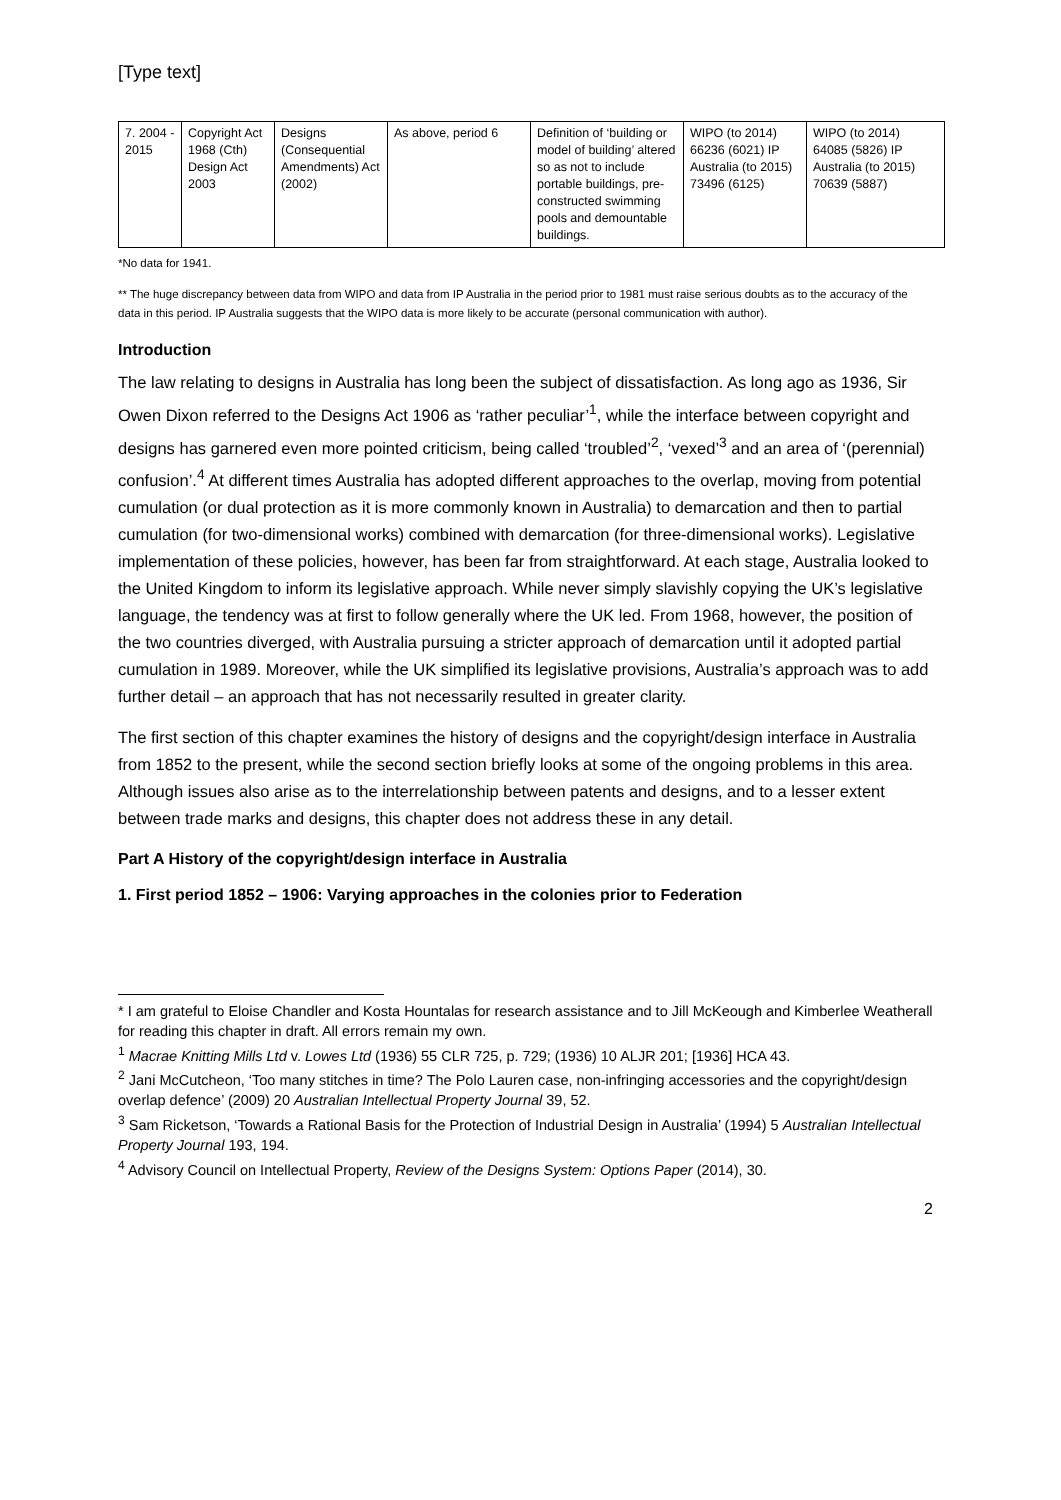[Type text]
| 7. 2004 - 2015 | Copyright Act 1968 (Cth) Design Act 2003 | Designs (Consequential Amendments) Act (2002) | As above, period 6 | Definition of ‘building or model of building’ altered so as not to include portable buildings, pre-constructed swimming pools and demountable buildings. | WIPO (to 2014) 66236 (6021) IP Australia (to 2015) 73496 (6125) | WIPO (to 2014) 64085 (5826) IP Australia (to 2015) 70639 (5887) |
*No data for 1941.
** The huge discrepancy between data from WIPO and data from IP Australia in the period prior to 1981 must raise serious doubts as to the accuracy of the data in this period. IP Australia suggests that the WIPO data is more likely to be accurate (personal communication with author).
Introduction
The law relating to designs in Australia has long been the subject of dissatisfaction. As long ago as 1936, Sir Owen Dixon referred to the Designs Act 1906 as ‘rather peculiar’<sup>1</sup>, while the interface between copyright and designs has garnered even more pointed criticism, being called ‘troubled’<sup>2</sup>, ‘vexed’<sup>3</sup> and an area of ‘(perennial) confusion’.<sup>4</sup> At different times Australia has adopted different approaches to the overlap, moving from potential cumulation (or dual protection as it is more commonly known in Australia) to demarcation and then to partial cumulation (for two-dimensional works) combined with demarcation (for three-dimensional works). Legislative implementation of these policies, however, has been far from straightforward. At each stage, Australia looked to the United Kingdom to inform its legislative approach. While never simply slavishly copying the UK’s legislative language, the tendency was at first to follow generally where the UK led. From 1968, however, the position of the two countries diverged, with Australia pursuing a stricter approach of demarcation until it adopted partial cumulation in 1989. Moreover, while the UK simplified its legislative provisions, Australia’s approach was to add further detail – an approach that has not necessarily resulted in greater clarity.
The first section of this chapter examines the history of designs and the copyright/design interface in Australia from 1852 to the present, while the second section briefly looks at some of the ongoing problems in this area. Although issues also arise as to the interrelationship between patents and designs, and to a lesser extent between trade marks and designs, this chapter does not address these in any detail.
Part A History of the copyright/design interface in Australia
1. First period 1852 – 1906: Varying approaches in the colonies prior to Federation
* I am grateful to Eloise Chandler and Kosta Hountalas for research assistance and to Jill McKeough and Kimberlee Weatherall for reading this chapter in draft. All errors remain my own.
<sup>1</sup> Macrae Knitting Mills Ltd v. Lowes Ltd (1936) 55 CLR 725, p. 729; (1936) 10 ALJR 201; [1936] HCA 43.
<sup>2</sup> Jani McCutcheon, ‘Too many stitches in time? The Polo Lauren case, non-infringing accessories and the copyright/design overlap defence’ (2009) 20 Australian Intellectual Property Journal 39, 52.
<sup>3</sup> Sam Ricketson, ‘Towards a Rational Basis for the Protection of Industrial Design in Australia’ (1994) 5 Australian Intellectual Property Journal 193, 194.
<sup>4</sup> Advisory Council on Intellectual Property, Review of the Designs System: Options Paper (2014), 30.
2